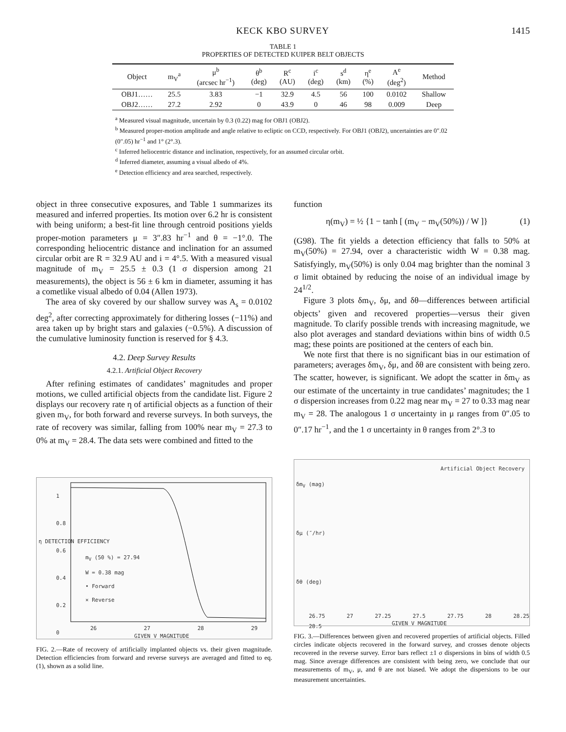KECK KBO SURVEY 1415
TABLE 1
PROPERTIES OF DETECTED KUIPER BELT OBJECTS
| Object | m<sub>V</sub><sup>a</sup> | μ<sup>b</sup> (arcsec hr<sup>−1</sup>) | θ<sup>b</sup> (deg) | R<sup>c</sup> (AU) | i<sup>c</sup> (deg) | s<sup>d</sup> (km) | η<sup>e</sup> (%) | A<sup>e</sup> (deg<sup>2</sup>) | Method |
| --- | --- | --- | --- | --- | --- | --- | --- | --- | --- |
| OBJ1…… | 25.5 | 3.83 | −1 | 32.9 | 4.5 | 56 | 100 | 0.0102 | Shallow |
| OBJ2…… | 27.2 | 2.92 | 0 | 43.9 | 0 | 46 | 98 | 0.009 | Deep |
<sup>a</sup> Measured visual magnitude, uncertain by 0.3 (0.22) mag for OBJ1 (OBJ2).
<sup>b</sup> Measured proper-motion amplitude and angle relative to ecliptic on CCD, respectively. For OBJ1 (OBJ2), uncertainties are 0″.02 (0″.05) hr<sup>−1</sup> and 1° (2°.3).
<sup>c</sup> Inferred heliocentric distance and inclination, respectively, for an assumed circular orbit.
<sup>d</sup> Inferred diameter, assuming a visual albedo of 4%.
<sup>e</sup> Detection efficiency and area searched, respectively.
object in three consecutive exposures, and Table 1 summarizes its measured and inferred properties. Its motion over 6.2 hr is consistent with being uniform; a best-fit line through centroid positions yields proper-motion parameters μ = 3″.83 hr<sup>−1</sup> and θ = −1°.0. The corresponding heliocentric distance and inclination for an assumed circular orbit are R = 32.9 AU and i = 4°.5. With a measured visual magnitude of m<sub>V</sub> = 25.5 ± 0.3 (1 σ dispersion among 21 measurements), the object is 56 ± 6 km in diameter, assuming it has a cometlike visual albedo of 0.04 (Allen 1973).
The area of sky covered by our shallow survey was A<sub>s</sub> = 0.0102 deg<sup>2</sup>, after correcting approximately for dithering losses (−11%) and area taken up by bright stars and galaxies (−0.5%). A discussion of the cumulative luminosity function is reserved for § 4.3.
4.2. Deep Survey Results
4.2.1. Artificial Object Recovery
After refining estimates of candidates’ magnitudes and proper motions, we culled artificial objects from the candidate list. Figure 2 displays our recovery rate η of artificial objects as a function of their given m<sub>V</sub>, for both forward and reverse surveys. In both surveys, the rate of recovery was similar, falling from 100% near m<sub>V</sub> = 27.3 to 0% at m<sub>V</sub> = 28.4. The data sets were combined and fitted to the
m<sub>V</sub> (50 %) = 27.94
W = 0.38 mag
• Forward
× Reverse
1
0.8
0.6
0.4
0.2
0
26 27 28 29
GIVEN V MAGNITUDE
η DETECTION EFFICIENCY
FIG. 2.—Rate of recovery of artificially implanted objects vs. their given magnitude. Detection efficiencies from forward and reverse surveys are averaged and fitted to eq. (1), shown as a solid line.
function
η(m<sub>V</sub>) = ½ {1 − tanh [ (m<sub>V</sub> − m<sub>V</sub>(50%)) / W ]} (1)
(G98). The fit yields a detection efficiency that falls to 50% at m<sub>V</sub>(50%) = 27.94, over a characteristic width W = 0.38 mag. Satisfyingly, m<sub>V</sub>(50%) is only 0.04 mag brighter than the nominal 3 σ limit obtained by reducing the noise of an individual image by 24<sup>1/2</sup>.
Figure 3 plots δm<sub>V</sub>, δμ, and δθ—differences between artificial objects’ given and recovered properties—versus their given magnitude. To clarify possible trends with increasing magnitude, we also plot averages and standard deviations within bins of width 0.5 mag; these points are positioned at the centers of each bin.
We note first that there is no significant bias in our estimation of parameters; averages δm<sub>V</sub>, δμ, and δθ are consistent with being zero. The scatter, however, is significant. We adopt the scatter in δm<sub>V</sub> as our estimate of the uncertainty in true candidates’ magnitudes; the 1 σ dispersion increases from 0.22 mag near m<sub>V</sub> = 27 to 0.33 mag near m<sub>V</sub> = 28. The analogous 1 σ uncertainty in μ ranges from 0″.05 to 0″.17 hr<sup>−1</sup>, and the 1 σ uncertainty in θ ranges from 2°.3 to
Artificial Object Recovery
δm<sub>V</sub> (mag)
δμ (″/hr)
δθ (deg)
26.75 27 27.25 27.5 27.75 28 28.25 28.5
GIVEN V MAGNITUDE
FIG. 3.—Differences between given and recovered properties of artificial objects. Filled circles indicate objects recovered in the forward survey, and crosses denote objects recovered in the reverse survey. Error bars reflect ±1 σ dispersions in bins of width 0.5 mag. Since average differences are consistent with being zero, we conclude that our measurements of m<sub>V</sub>, μ, and θ are not biased. We adopt the dispersions to be our measurement uncertainties.